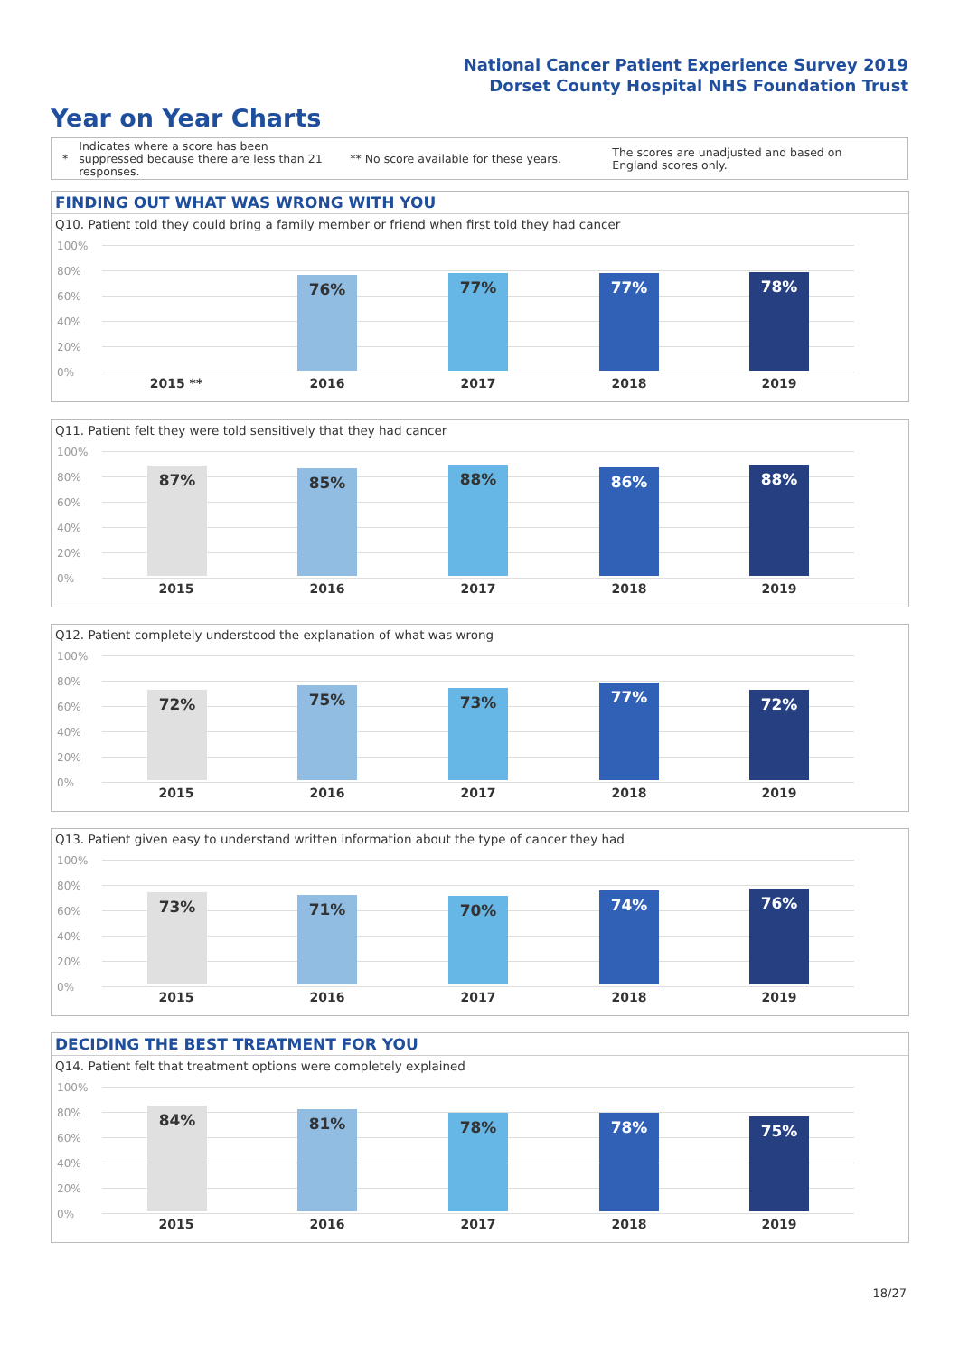National Cancer Patient Experience Survey 2019
Dorset County Hospital NHS Foundation Trust
Year on Year Charts
*
Indicates where a score has been suppressed because there are less than 21 responses.
** No score available for these years.
The scores are unadjusted and based on England scores only.
FINDING OUT WHAT WAS WRONG WITH YOU
Q10. Patient told they could bring a family member or friend when first told they had cancer
100%
80%
60%
40%
20%
0%
76% 77% 77% 78%
2015 ** 2016 2017 2018 2019
Q11. Patient felt they were told sensitively that they had cancer
100%
80%
60%
40%
20%
0%
87% 85% 88% 86% 88%
2015 2016 2017 2018 2019
Q12. Patient completely understood the explanation of what was wrong
100%
80%
60%
40%
20%
0%
72% 75% 73% 77% 72%
2015 2016 2017 2018 2019
Q13. Patient given easy to understand written information about the type of cancer they had
100%
80%
60%
40%
20%
0%
73% 71% 70% 74% 76%
2015 2016 2017 2018 2019
DECIDING THE BEST TREATMENT FOR YOU
Q14. Patient felt that treatment options were completely explained
100%
80%
60%
40%
20%
0%
84% 81% 78% 78% 75%
2015 2016 2017 2018 2019
18/27